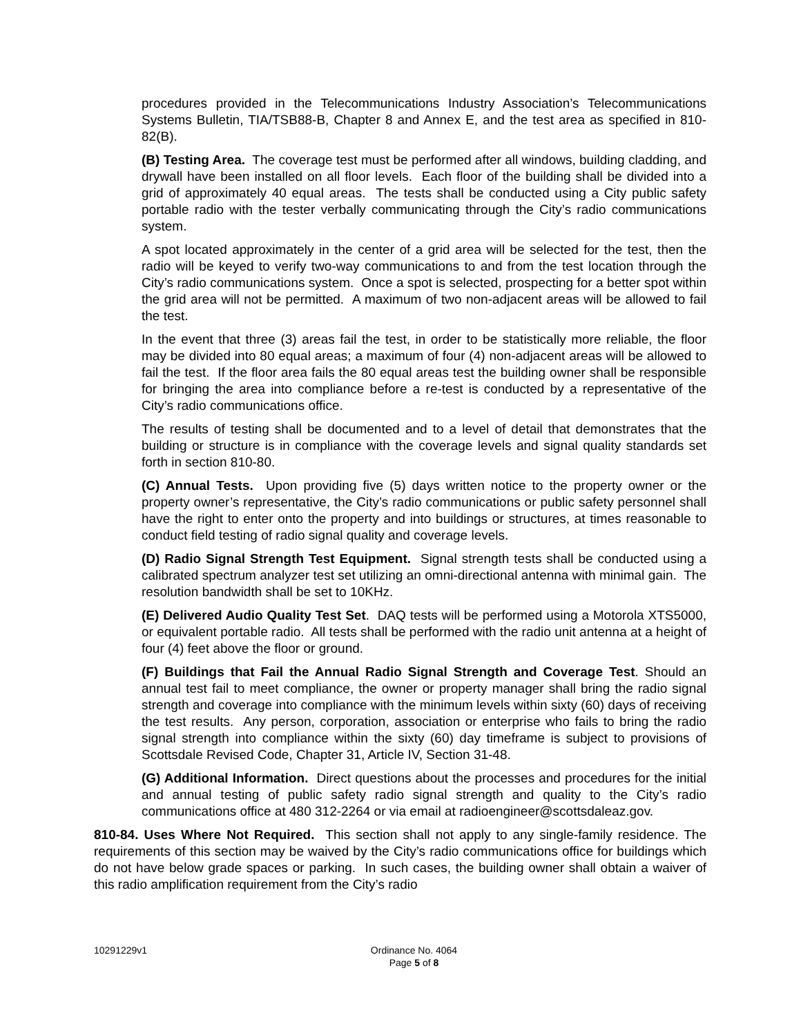procedures provided in the Telecommunications Industry Association’s Telecommunications Systems Bulletin, TIA/TSB88-B, Chapter 8 and Annex E, and the test area as specified in 810-82(B).
(B) Testing Area. The coverage test must be performed after all windows, building cladding, and drywall have been installed on all floor levels. Each floor of the building shall be divided into a grid of approximately 40 equal areas. The tests shall be conducted using a City public safety portable radio with the tester verbally communicating through the City’s radio communications system.
A spot located approximately in the center of a grid area will be selected for the test, then the radio will be keyed to verify two-way communications to and from the test location through the City’s radio communications system. Once a spot is selected, prospecting for a better spot within the grid area will not be permitted. A maximum of two non-adjacent areas will be allowed to fail the test.
In the event that three (3) areas fail the test, in order to be statistically more reliable, the floor may be divided into 80 equal areas; a maximum of four (4) non-adjacent areas will be allowed to fail the test. If the floor area fails the 80 equal areas test the building owner shall be responsible for bringing the area into compliance before a re-test is conducted by a representative of the City’s radio communications office.
The results of testing shall be documented and to a level of detail that demonstrates that the building or structure is in compliance with the coverage levels and signal quality standards set forth in section 810-80.
(C) Annual Tests. Upon providing five (5) days written notice to the property owner or the property owner’s representative, the City’s radio communications or public safety personnel shall have the right to enter onto the property and into buildings or structures, at times reasonable to conduct field testing of radio signal quality and coverage levels.
(D) Radio Signal Strength Test Equipment. Signal strength tests shall be conducted using a calibrated spectrum analyzer test set utilizing an omni-directional antenna with minimal gain. The resolution bandwidth shall be set to 10KHz.
(E) Delivered Audio Quality Test Set. DAQ tests will be performed using a Motorola XTS5000, or equivalent portable radio. All tests shall be performed with the radio unit antenna at a height of four (4) feet above the floor or ground.
(F) Buildings that Fail the Annual Radio Signal Strength and Coverage Test. Should an annual test fail to meet compliance, the owner or property manager shall bring the radio signal strength and coverage into compliance with the minimum levels within sixty (60) days of receiving the test results. Any person, corporation, association or enterprise who fails to bring the radio signal strength into compliance within the sixty (60) day timeframe is subject to provisions of Scottsdale Revised Code, Chapter 31, Article IV, Section 31-48.
(G) Additional Information. Direct questions about the processes and procedures for the initial and annual testing of public safety radio signal strength and quality to the City’s radio communications office at 480 312-2264 or via email at radioengineer@scottsdaleaz.gov.
810-84. Uses Where Not Required. This section shall not apply to any single-family residence. The requirements of this section may be waived by the City’s radio communications office for buildings which do not have below grade spaces or parking. In such cases, the building owner shall obtain a waiver of this radio amplification requirement from the City’s radio
10291229v1
Ordinance No. 4064
Page 5 of 8